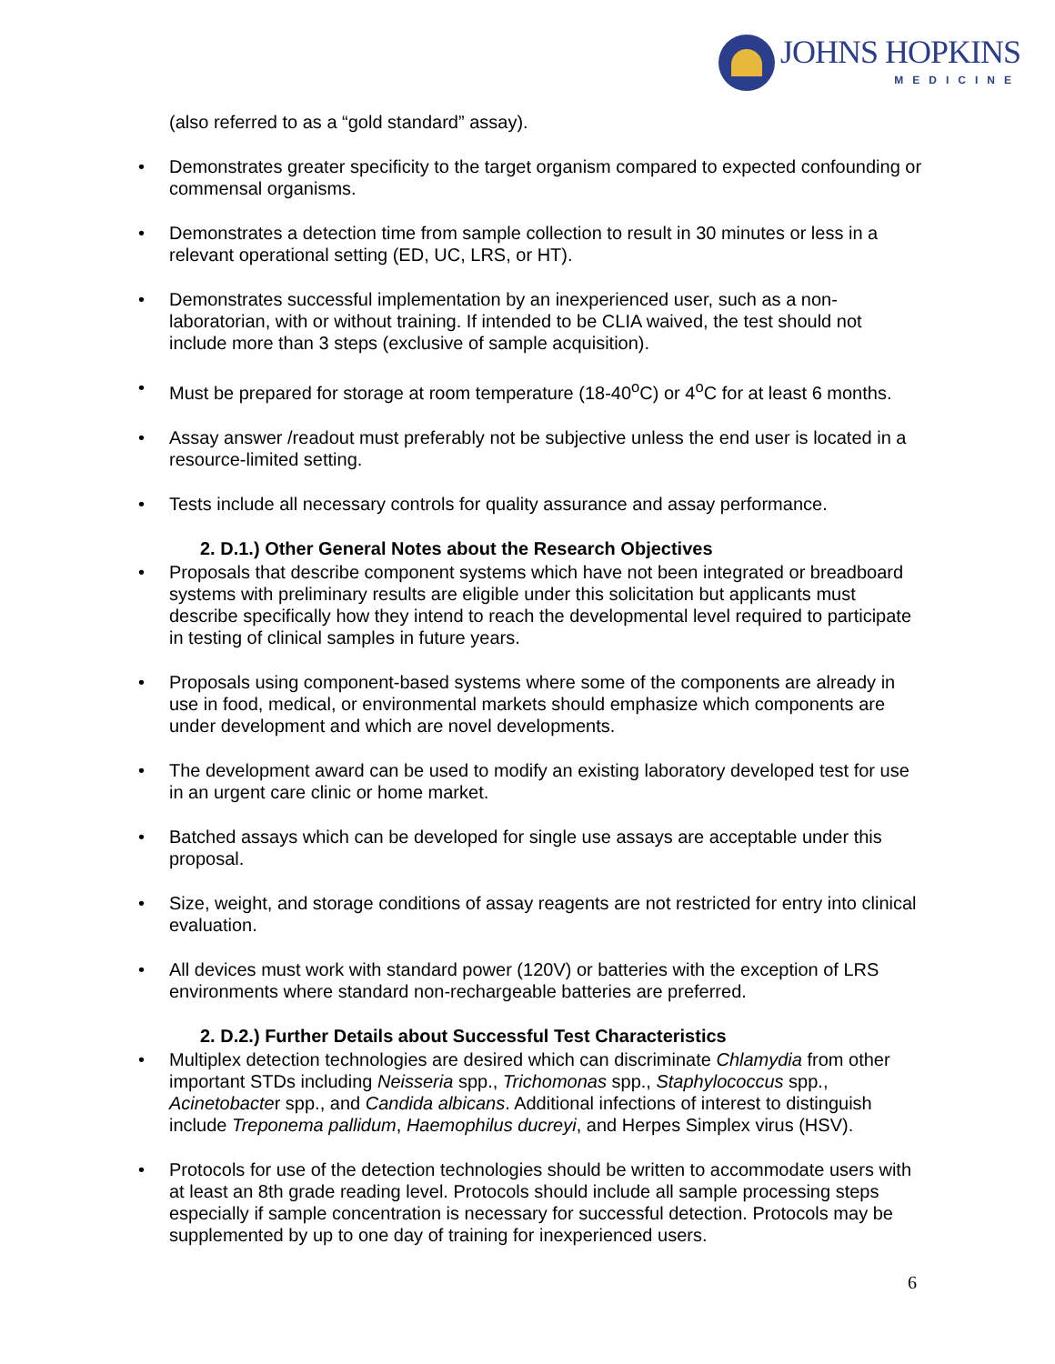JOHNS HOPKINS
MEDICINE
(also referred to as a “gold standard” assay).
Demonstrates greater specificity to the target organism compared to expected confounding or commensal organisms.
Demonstrates a detection time from sample collection to result in 30 minutes or less in a relevant operational setting (ED, UC, LRS, or HT).
Demonstrates successful implementation by an inexperienced user, such as a non-laboratorian, with or without training. If intended to be CLIA waived, the test should not include more than 3 steps (exclusive of sample acquisition).
Must be prepared for storage at room temperature (18-40<sup>o</sup>C) or 4<sup>o</sup>C for at least 6 months.
Assay answer /readout must preferably not be subjective unless the end user is located in a resource-limited setting.
Tests include all necessary controls for quality assurance and assay performance.
2. D.1.) Other General Notes about the Research Objectives
Proposals that describe component systems which have not been integrated or breadboard systems with preliminary results are eligible under this solicitation but applicants must describe specifically how they intend to reach the developmental level required to participate in testing of clinical samples in future years.
Proposals using component-based systems where some of the components are already in use in food, medical, or environmental markets should emphasize which components are under development and which are novel developments.
The development award can be used to modify an existing laboratory developed test for use in an urgent care clinic or home market.
Batched assays which can be developed for single use assays are acceptable under this proposal.
Size, weight, and storage conditions of assay reagents are not restricted for entry into clinical evaluation.
All devices must work with standard power (120V) or batteries with the exception of LRS environments where standard non-rechargeable batteries are preferred.
2. D.2.) Further Details about Successful Test Characteristics
Multiplex detection technologies are desired which can discriminate Chlamydia from other important STDs including Neisseria spp., Trichomonas spp., Staphylococcus spp., Acinetobacter spp., and Candida albicans. Additional infections of interest to distinguish include Treponema pallidum, Haemophilus ducreyi, and Herpes Simplex virus (HSV).
Protocols for use of the detection technologies should be written to accommodate users with at least an 8th grade reading level. Protocols should include all sample processing steps especially if sample concentration is necessary for successful detection. Protocols may be supplemented by up to one day of training for inexperienced users.
6